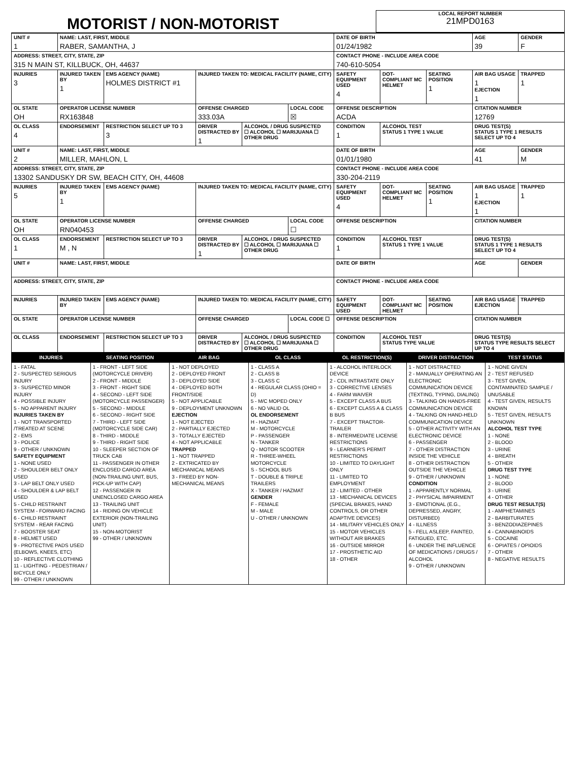MOTORIST / NON-MOTORIST
LOCAL REPORT NUMBER
21MPD0163
| UNIT # 1 | NAME: LAST, FIRST, MIDDLE RABER, SAMANTHA, J | | | | | DATE OF BIRTH 01/24/1982 | | | AGE 39 | GENDER F |
| --- | --- | --- | --- | --- | --- | --- | --- | --- | --- | --- |
| ADDRESS: STREET, CITY, STATE, ZIP 315 N MAIN ST, KILLBUCK, OH, 44637 | | | | | | CONTACT PHONE - INCLUDE AREA CODE 740-610-5054 | | | | |
| INJURIES 3 | INJURED TAKEN BY 1 | EMS AGENCY (NAME) HOLMES DISTRICT #1 | INJURED TAKEN TO: MEDICAL FACILITY (NAME, CITY) | | | SAFETY EQUIPMENT USED 4 | DOT-COMPLIANT MC HELMET | SEATING POSITION 1 | AIR BAG USAGE 1 EJECTION 1 | TRAPPED 1 |
| OL STATE OH | OPERATOR LICENSE NUMBER RX163848 | | OFFENSE CHARGED 333.03A | | LOCAL CODE ☒ | OFFENSE DESCRIPTION ACDA | | | CITATION NUMBER 12769 | |
| OL CLASS 4 | ENDORSEMENT | RESTRICTION SELECT UP TO 3 3 | DRIVER DISTRACTED BY 1 | ALCOHOL / DRUG SUSPECTED ☐ ALCOHOL ☐ MARIJUANA ☐ OTHER DRUG | | CONDITION 1 | ALCOHOL TEST STATUS 1 TYPE 1 VALUE | | DRUG TEST(S) STATUS 1 TYPE 1 RESULTS SELECT UP TO 4 | |
| UNIT # 2 | NAME: LAST, FIRST, MIDDLE MILLER, MAHLON, L | | | | | DATE OF BIRTH 01/01/1980 | | | AGE 41 | GENDER M |
| ADDRESS: STREET, CITY, STATE, ZIP 13302 SANDUSKY DR SW, BEACH CITY, OH, 44608 | | | | | | CONTACT PHONE - INCLUDE AREA CODE 330-204-2119 | | | | |
| INJURIES 5 | INJURED TAKEN BY 1 | EMS AGENCY (NAME) | INJURED TAKEN TO: MEDICAL FACILITY (NAME, CITY) | | | SAFETY EQUIPMENT USED 4 | DOT-COMPLIANT MC HELMET | SEATING POSITION 1 | AIR BAG USAGE 1 EJECTION 1 | TRAPPED 1 |
| OL STATE OH | OPERATOR LICENSE NUMBER RN040453 | | OFFENSE CHARGED | | LOCAL CODE ☐ | OFFENSE DESCRIPTION | | | CITATION NUMBER | |
| OL CLASS 1 | ENDORSEMENT M , N | RESTRICTION SELECT UP TO 3 | DRIVER DISTRACTED BY 1 | ALCOHOL / DRUG SUSPECTED ☐ ALCOHOL ☐ MARIJUANA ☐ OTHER DRUG | | CONDITION 1 | ALCOHOL TEST STATUS 1 TYPE 1 VALUE | | DRUG TEST(S) STATUS 1 TYPE 1 RESULTS SELECT UP TO 4 | |
| UNIT # | NAME: LAST, FIRST, MIDDLE | | | | | DATE OF BIRTH | | | AGE | GENDER |
| ADDRESS: STREET, CITY, STATE, ZIP | | | | | | CONTACT PHONE - INCLUDE AREA CODE | | | | |
| INJURIES | INJURED TAKEN BY | EMS AGENCY (NAME) | INJURED TAKEN TO: MEDICAL FACILITY (NAME, CITY) | | | SAFETY EQUIPMENT USED | DOT-COMPLIANT MC HELMET | SEATING POSITION | AIR BAG USAGE EJECTION | TRAPPED |
| OL STATE | OPERATOR LICENSE NUMBER | | OFFENSE CHARGED | | LOCAL CODE ☐ | OFFENSE DESCRIPTION | | | CITATION NUMBER | |
| OL CLASS | ENDORSEMENT | RESTRICTION SELECT UP TO 3 | DRIVER DISTRACTED BY | ALCOHOL / DRUG SUSPECTED ☐ ALCOHOL ☐ MARIJUANA ☐ OTHER DRUG | | CONDITION | ALCOHOL TEST STATUS TYPE VALUE | | DRUG TEST(S) STATUS TYPE RESULTS SELECT UP TO 4 | |
| INJURIES | SEATING POSITION | AIR BAG | OL CLASS | OL RESTRICTION(S) | DRIVER DISTRACTION | TEST STATUS |
| 1 - FATAL 2 - SUSPECTED SERIOUS INJURY 3 - SUSPECTED MINOR INJURY 4 - POSSIBLE INJURY 5 - NO APPARENT INJURY INJURIES TAKEN BY 1 - NOT TRANSPORTED /TREATED AT SCENE 2 - EMS 3 - POLICE 9 - OTHER / UNKNOWN SAFETY EQUIPMENT 1 - NONE USED 2 - SHOULDER BELT ONLY USED 3 - LAP BELT ONLY USED 4 - SHOULDER & LAP BELT USED 5 - CHILD RESTRAINT SYSTEM - FORWARD FACING 6 - CHILD RESTRAINT SYSTEM - REAR FACING 7 - BOOSTER SEAT 8 - HELMET USED 9 - PROTECTIVE PADS USED (ELBOWS, KNEES, ETC) 10 - REFLECTIVE CLOTHING 11 - LIGHTING - PEDESTRIAN / BICYCLE ONLY 99 - OTHER / UNKNOWN | 1 - FRONT - LEFT SIDE (MOTORCYCLE DRIVER) 2 - FRONT - MIDDLE 3 - FRONT - RIGHT SIDE 4 - SECOND - LEFT SIDE (MOTORCYCLE PASSENGER) 5 - SECOND - MIDDLE 6 - SECOND - RIGHT SIDE 7 - THIRD - LEFT SIDE (MOTORCYCLE SIDE CAR) 8 - THIRD - MIDDLE 9 - THIRD - RIGHT SIDE 10 - SLEEPER SECTION OF TRUCK CAB 11 - PASSENGER IN OTHER ENCLOSED CARGO AREA (NON-TRAILING UNIT, BUS, PICK-UP WITH CAP) 12 - PASSENGER IN UNENCLOSED CARGO AREA 13 - TRAILING UNIT 14 - RIDING ON VEHICLE EXTERIOR (NON-TRAILING UNIT) 15 - NON-MOTORIST 99 - OTHER / UNKNOWN | 1 - NOT DEPLOYED 2 - DEPLOYED FRONT 3 - DEPLOYED SIDE 4 - DEPLOYED BOTH FRONT/SIDE 5 - NOT APPLICABLE 9 - DEPLOYMENT UNKNOWN EJECTION 1 - NOT EJECTED 2 - PARTIALLY EJECTED 3 - TOTALLY EJECTED 4 - NOT APPLICABLE TRAPPED 1 - NOT TRAPPED 2 - EXTRICATED BY MECHANICAL MEANS 3 - FREED BY NON-MECHANICAL MEANS | 1 - CLASS A 2 - CLASS B 3 - CLASS C 4 - REGULAR CLASS (OHIO = D) 5 - M/C MOPED ONLY 6 - NO VALID OL OL ENDORSEMENT H - HAZMAT M - MOTORCYCLE P - PASSENGER N - TANKER Q - MOTOR SCOOTER R - THREE-WHEEL MOTORCYCLE S - SCHOOL BUS T - DOUBLE & TRIPLE TRAILERS X - TANKER / HAZMAT GENDER F - FEMALE M - MALE U - OTHER / UNKNOWN | 1 - ALCOHOL INTERLOCK DEVICE 2 - CDL INTRASTATE ONLY 3 - CORRECTIVE LENSES 4 - FARM WAIVER 5 - EXCEPT CLASS A BUS 6 - EXCEPT CLASS A & CLASS B BUS 7 - EXCEPT TRACTOR-TRAILER 8 - INTERMEDIATE LICENSE RESTRICTIONS 9 - LEARNER'S PERMIT RESTRICTIONS 10 - LIMITED TO DAYLIGHT ONLY 11 - LIMITED TO EMPLOYMENT 12 - LIMITED - OTHER 13 - MECHANICAL DEVICES (SPECIAL BRAKES, HAND CONTROLS, OR OTHER ADAPTIVE DEVICES) 14 - MILITARY VEHICLES ONLY 15 - MOTOR VEHICLES WITHOUT AIR BRAKES 16 - OUTSIDE MIRROR 17 - PROSTHETIC AID 18 - OTHER | 1 - NOT DISTRACTED 2 - MANUALLY OPERATING AN ELECTRONIC COMMUNICATION DEVICE (TEXTING, TYPING, DIALING) 3 - TALKING ON HANDS-FREE COMMUNICATION DEVICE 4 - TALKING ON HAND-HELD COMMUNICATION DEVICE 5 - OTHER ACTIVITY WITH AN ELECTRONIC DEVICE 6 - PASSENGER 7 - OTHER DISTRACTION INSIDE THE VEHICLE 8 - OTHER DISTRACTION OUTSIDE THE VEHICLE 9 - OTHER / UNKNOWN CONDITION 1 - APPARENTLY NORMAL 2 - PHYSICAL IMPAIRMENT 3 - EMOTIONAL (E.G., DEPRESSED, ANGRY, DISTURBED) 4 - ILLNESS 5 - FELL ASLEEP, FAINTED, FATIGUED, ETC. 6 - UNDER THE INFLUENCE OF MEDICATIONS / DRUGS / ALCOHOL 9 - OTHER / UNKNOWN | 1 - NONE GIVEN 2 - TEST REFUSED 3 - TEST GIVEN, CONTAMINATED SAMPLE / UNUSABLE 4 - TEST GIVEN, RESULTS KNOWN 5 - TEST GIVEN, RESULTS UNKNOWN ALCOHOL TEST TYPE 1 - NONE 2 - BLOOD 3 - URINE 4 - BREATH 5 - OTHER DRUG TEST TYPE 1 - NONE 2 - BLOOD 3 - URINE 4 - OTHER DRUG TEST RESULT(S) 1 - AMPHETAMINES 2 - BARBITURATES 3 - BENZODIAZEPINES 4 - CANNABINOIDS 5 - COCAINE 6 - OPIATES / OPIOIDS 7 - OTHER 8 - NEGATIVE RESULTS |